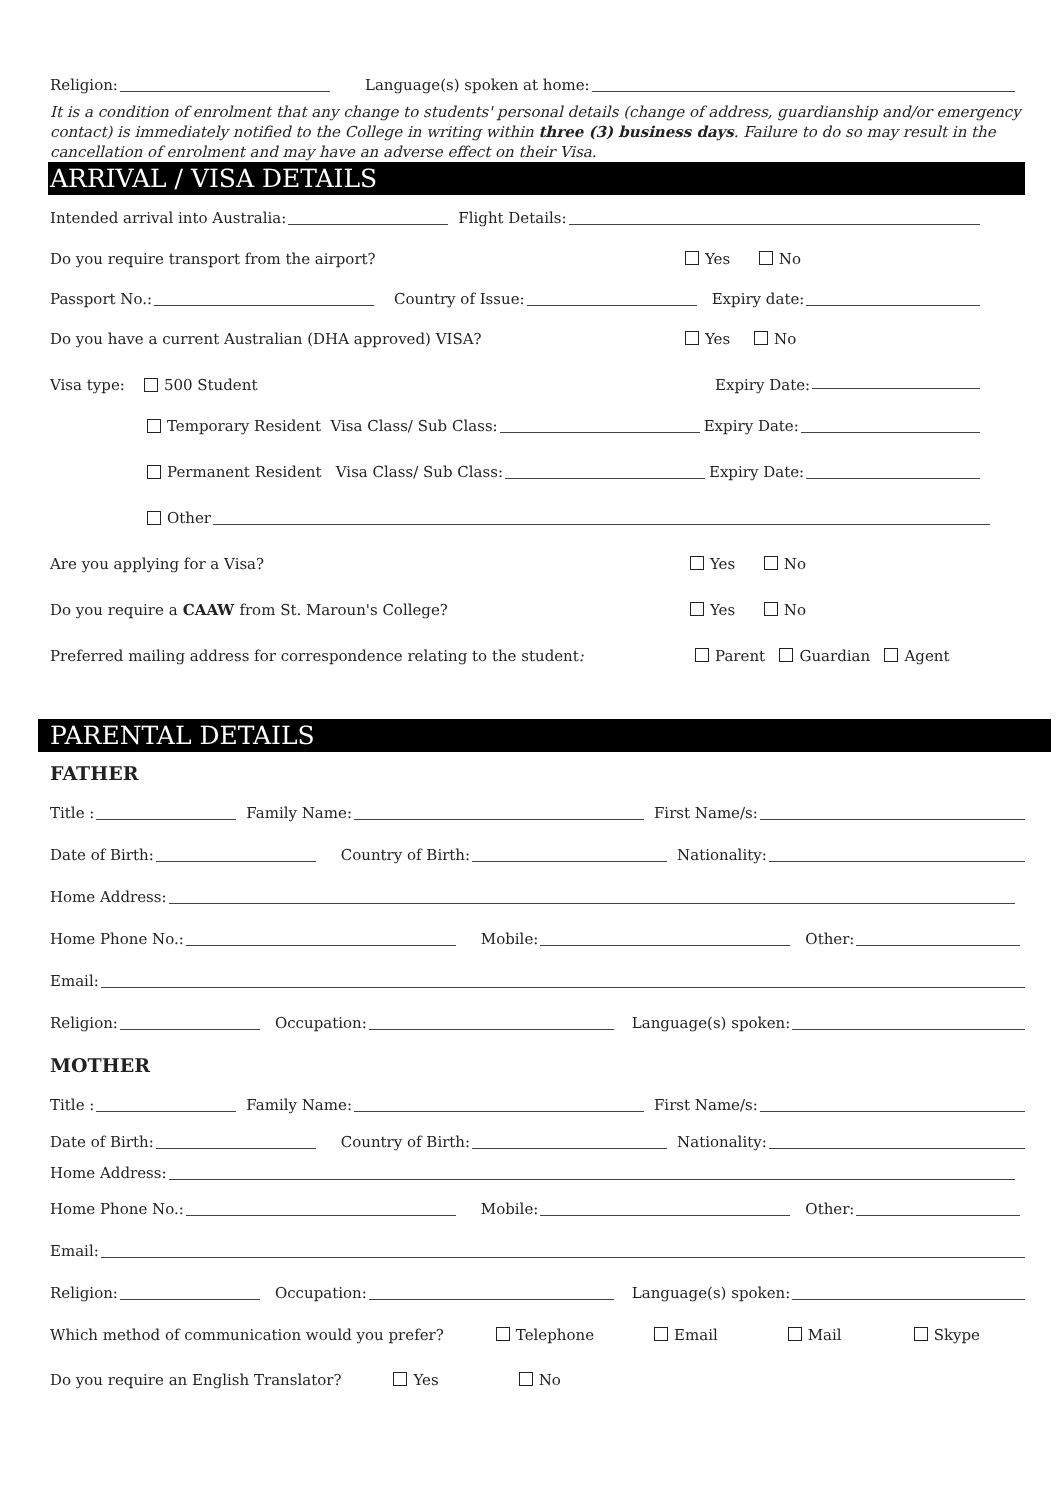Religion: Language(s) spoken at home:
It is a condition of enrolment that any change to students' personal details (change of address, guardianship and/or emergency contact) is immediately notified to the College in writing within three (3) business days. Failure to do so may result in the cancellation of enrolment and may have an adverse effect on their Visa.
ARRIVAL / VISA DETAILS
Intended arrival into Australia: Flight Details:
Do you require transport from the airport? Yes No
Passport No.: Country of Issue: Expiry date:
Do you have a current Australian (DHA approved) VISA? Yes No
Visa type: 500 Student Expiry Date:
Temporary Resident Visa Class/ Sub Class: Expiry Date:
Permanent Resident Visa Class/ Sub Class: Expiry Date:
Other
Are you applying for a Visa? Yes No
Do you require a CAAW from St. Maroun's College? Yes No
Preferred mailing address for correspondence relating to the student: Parent Guardian Agent
PARENTAL DETAILS
FATHER
Title : Family Name: First Name/s:
Date of Birth: Country of Birth: Nationality:
Home Address:
Home Phone No.: Mobile: Other:
Email:
Religion: Occupation: Language(s) spoken:
MOTHER
Title : Family Name: First Name/s:
Date of Birth: Country of Birth: Nationality:
Home Address:
Home Phone No.: Mobile: Other:
Email:
Religion: Occupation: Language(s) spoken:
Which method of communication would you prefer? Telephone Email Mail Skype
Do you require an English Translator? Yes No